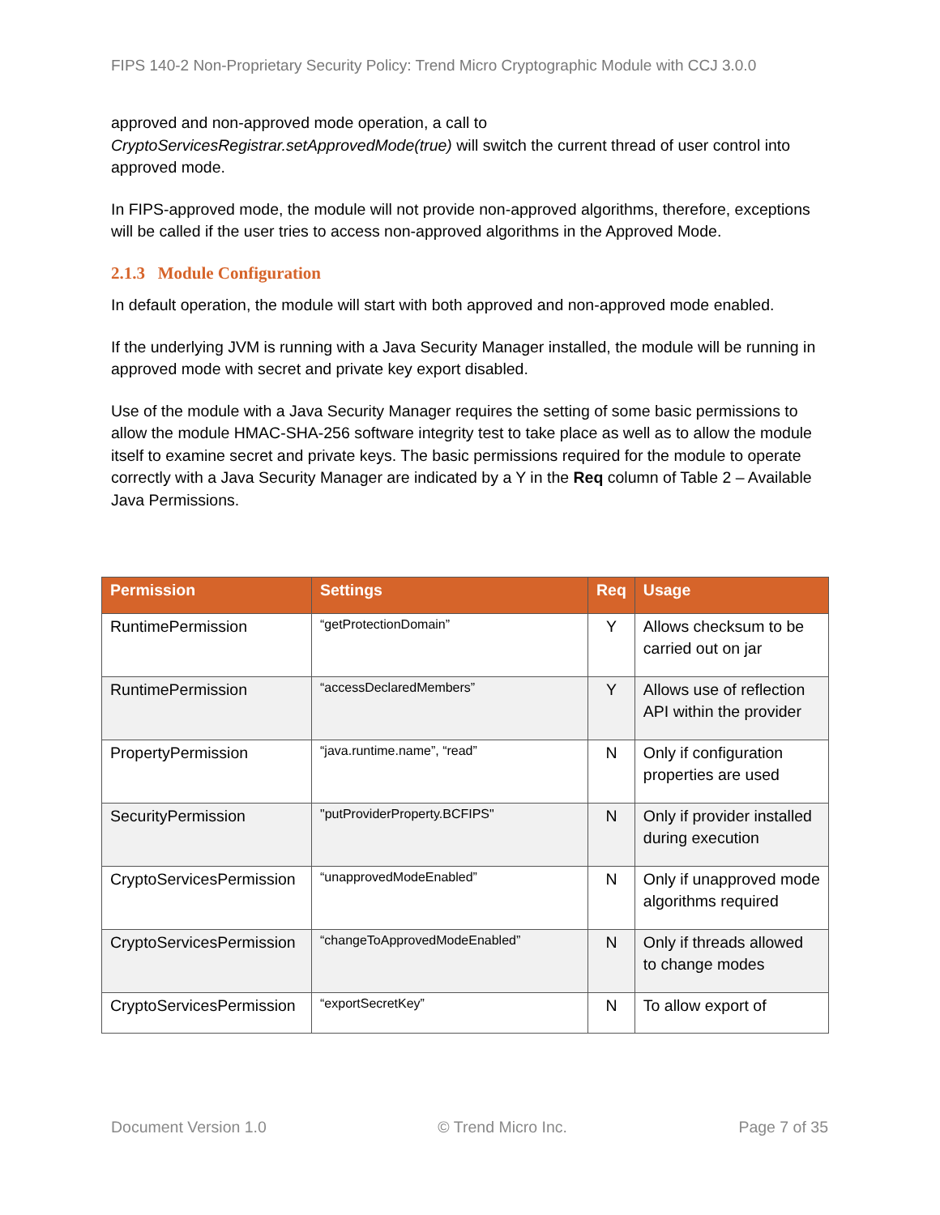FIPS 140-2 Non-Proprietary Security Policy: Trend Micro Cryptographic Module with CCJ 3.0.0
approved and non-approved mode operation, a call to CryptoServicesRegistrar.setApprovedMode(true) will switch the current thread of user control into approved mode.
In FIPS-approved mode, the module will not provide non-approved algorithms, therefore, exceptions will be called if the user tries to access non-approved algorithms in the Approved Mode.
2.1.3 Module Configuration
In default operation, the module will start with both approved and non-approved mode enabled.
If the underlying JVM is running with a Java Security Manager installed, the module will be running in approved mode with secret and private key export disabled.
Use of the module with a Java Security Manager requires the setting of some basic permissions to allow the module HMAC-SHA-256 software integrity test to take place as well as to allow the module itself to examine secret and private keys. The basic permissions required for the module to operate correctly with a Java Security Manager are indicated by a Y in the Req column of Table 2 – Available Java Permissions.
| Permission | Settings | Req | Usage |
| --- | --- | --- | --- |
| RuntimePermission | “getProtectionDomain” | Y | Allows checksum to be carried out on jar |
| RuntimePermission | “accessDeclaredMembers” | Y | Allows use of reflection API within the provider |
| PropertyPermission | “java.runtime.name”, “read” | N | Only if configuration properties are used |
| SecurityPermission | "putProviderProperty.BCFIPS" | N | Only if provider installed during execution |
| CryptoServicesPermission | “unapprovedModeEnabled” | N | Only if unapproved mode algorithms required |
| CryptoServicesPermission | “changeToApprovedModeEnabled” | N | Only if threads allowed to change modes |
| CryptoServicesPermission | “exportSecretKey” | N | To allow export of |
Document Version 1.0 © Trend Micro Inc. Page 7 of 35